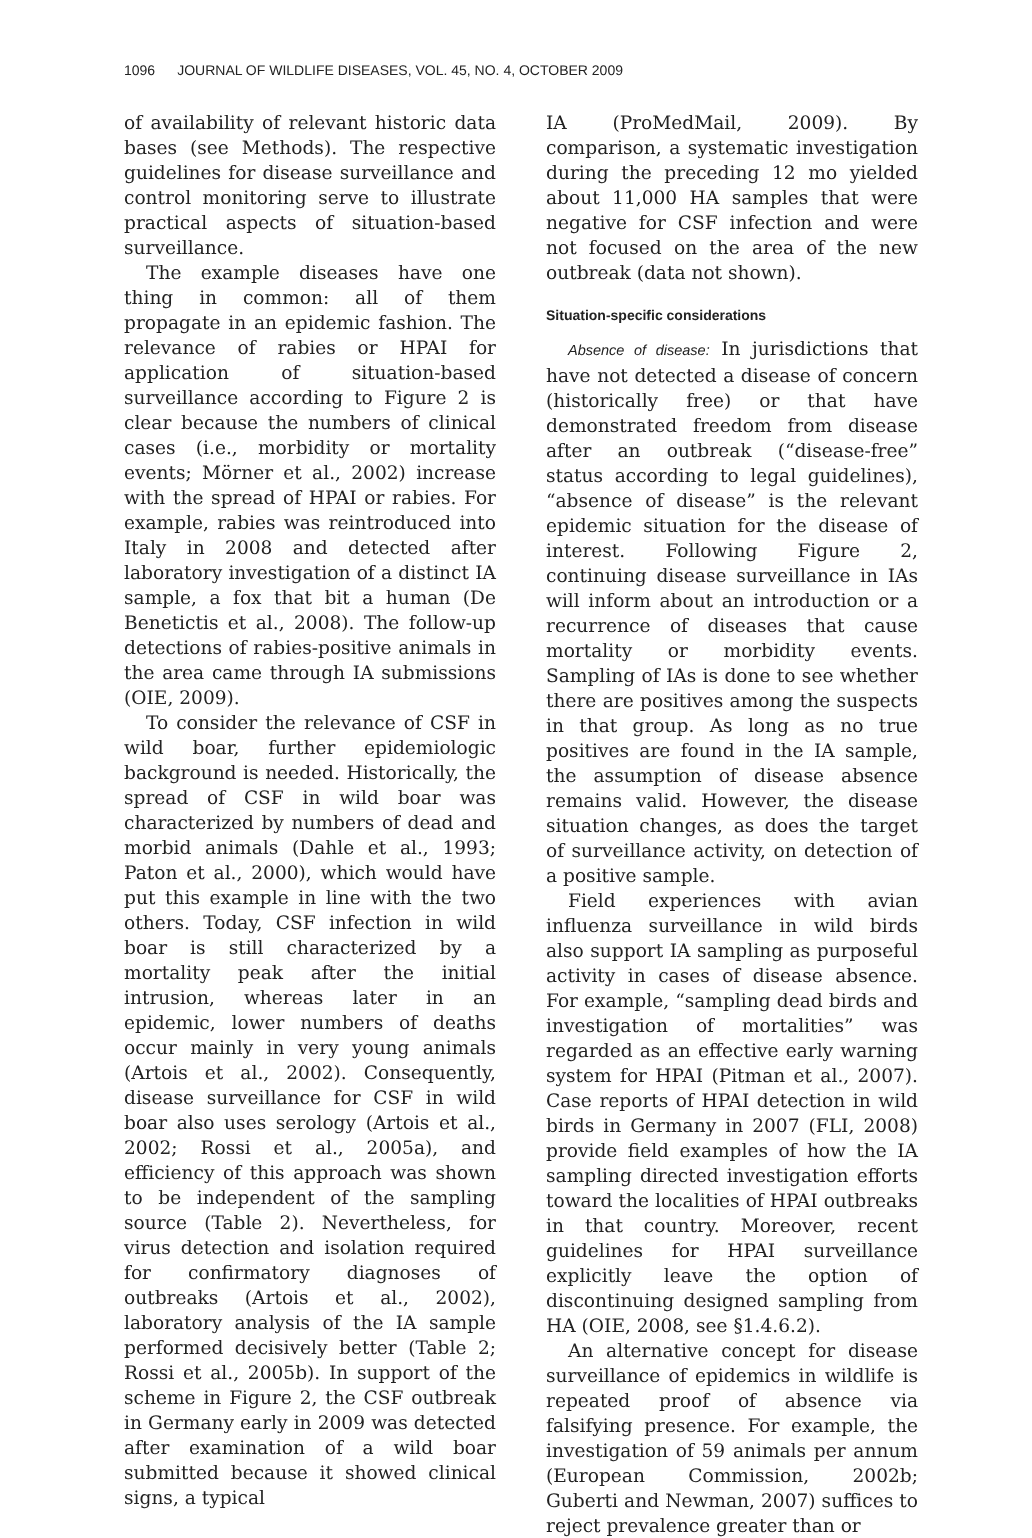1096 JOURNAL OF WILDLIFE DISEASES, VOL. 45, NO. 4, OCTOBER 2009
of availability of relevant historic data bases (see Methods). The respective guidelines for disease surveillance and control monitoring serve to illustrate practical aspects of situation-based surveillance.
The example diseases have one thing in common: all of them propagate in an epidemic fashion. The relevance of rabies or HPAI for application of situation-based surveillance according to Figure 2 is clear because the numbers of clinical cases (i.e., morbidity or mortality events; Mörner et al., 2002) increase with the spread of HPAI or rabies. For example, rabies was reintroduced into Italy in 2008 and detected after laboratory investigation of a distinct IA sample, a fox that bit a human (De Benetictis et al., 2008). The follow-up detections of rabies-positive animals in the area came through IA submissions (OIE, 2009).
To consider the relevance of CSF in wild boar, further epidemiologic background is needed. Historically, the spread of CSF in wild boar was characterized by numbers of dead and morbid animals (Dahle et al., 1993; Paton et al., 2000), which would have put this example in line with the two others. Today, CSF infection in wild boar is still characterized by a mortality peak after the initial intrusion, whereas later in an epidemic, lower numbers of deaths occur mainly in very young animals (Artois et al., 2002). Consequently, disease surveillance for CSF in wild boar also uses serology (Artois et al., 2002; Rossi et al., 2005a), and efficiency of this approach was shown to be independent of the sampling source (Table 2). Nevertheless, for virus detection and isolation required for confirmatory diagnoses of outbreaks (Artois et al., 2002), laboratory analysis of the IA sample performed decisively better (Table 2; Rossi et al., 2005b). In support of the scheme in Figure 2, the CSF outbreak in Germany early in 2009 was detected after examination of a wild boar submitted because it showed clinical signs, a typical
IA (ProMedMail, 2009). By comparison, a systematic investigation during the preceding 12 mo yielded about 11,000 HA samples that were negative for CSF infection and were not focused on the area of the new outbreak (data not shown).
Situation-specific considerations
Absence of disease: In jurisdictions that have not detected a disease of concern (historically free) or that have demonstrated freedom from disease after an outbreak (“disease-free” status according to legal guidelines), “absence of disease” is the relevant epidemic situation for the disease of interest. Following Figure 2, continuing disease surveillance in IAs will inform about an introduction or a recurrence of diseases that cause mortality or morbidity events. Sampling of IAs is done to see whether there are positives among the suspects in that group. As long as no true positives are found in the IA sample, the assumption of disease absence remains valid. However, the disease situation changes, as does the target of surveillance activity, on detection of a positive sample.
Field experiences with avian influenza surveillance in wild birds also support IA sampling as purposeful activity in cases of disease absence. For example, “sampling dead birds and investigation of mortalities” was regarded as an effective early warning system for HPAI (Pitman et al., 2007). Case reports of HPAI detection in wild birds in Germany in 2007 (FLI, 2008) provide field examples of how the IA sampling directed investigation efforts toward the localities of HPAI outbreaks in that country. Moreover, recent guidelines for HPAI surveillance explicitly leave the option of discontinuing designed sampling from HA (OIE, 2008, see §1.4.6.2).
An alternative concept for disease surveillance of epidemics in wildlife is repeated proof of absence via falsifying presence. For example, the investigation of 59 animals per annum (European Commission, 2002b; Guberti and Newman, 2007) suffices to reject prevalence greater than or